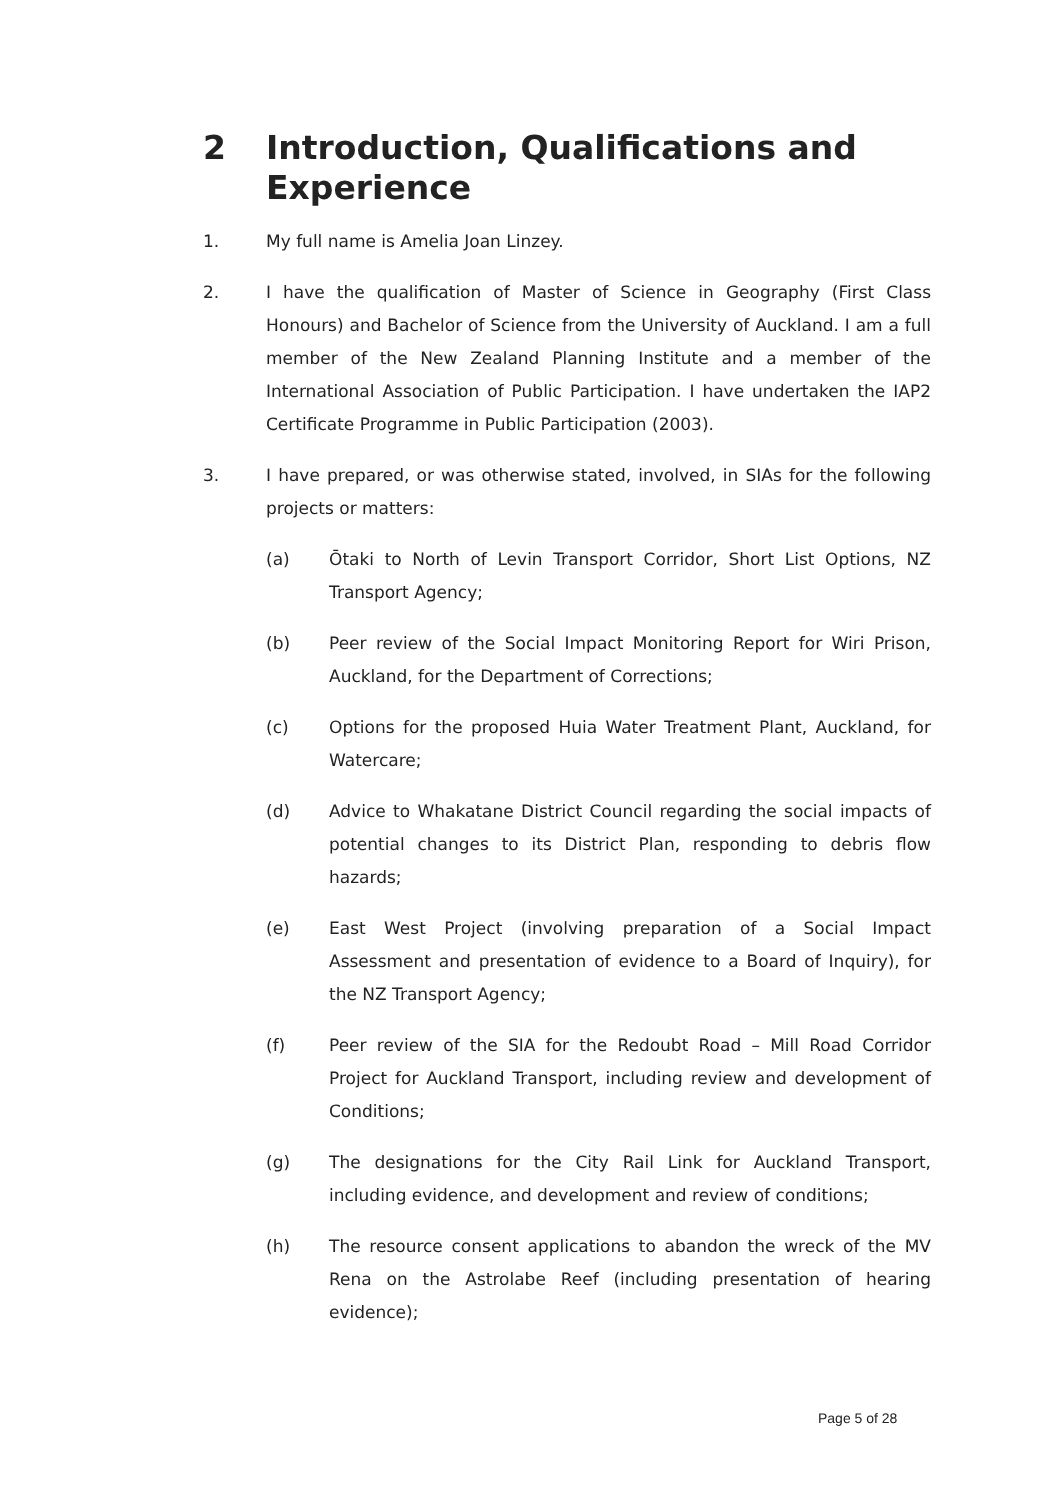2 Introduction, Qualifications and
Experience
1. My full name is Amelia Joan Linzey.
2. I have the qualification of Master of Science in Geography (First Class Honours) and Bachelor of Science from the University of Auckland. I am a full member of the New Zealand Planning Institute and a member of the International Association of Public Participation. I have undertaken the IAP2 Certificate Programme in Public Participation (2003).
3. I have prepared, or was otherwise stated, involved, in SIAs for the following projects or matters:
(a) Ōtaki to North of Levin Transport Corridor, Short List Options, NZ Transport Agency;
(b) Peer review of the Social Impact Monitoring Report for Wiri Prison, Auckland, for the Department of Corrections;
(c) Options for the proposed Huia Water Treatment Plant, Auckland, for Watercare;
(d) Advice to Whakatane District Council regarding the social impacts of potential changes to its District Plan, responding to debris flow hazards;
(e) East West Project (involving preparation of a Social Impact Assessment and presentation of evidence to a Board of Inquiry), for the NZ Transport Agency;
(f) Peer review of the SIA for the Redoubt Road – Mill Road Corridor Project for Auckland Transport, including review and development of Conditions;
(g) The designations for the City Rail Link for Auckland Transport, including evidence, and development and review of conditions;
(h) The resource consent applications to abandon the wreck of the MV Rena on the Astrolabe Reef (including presentation of hearing evidence);
Page 5 of 28